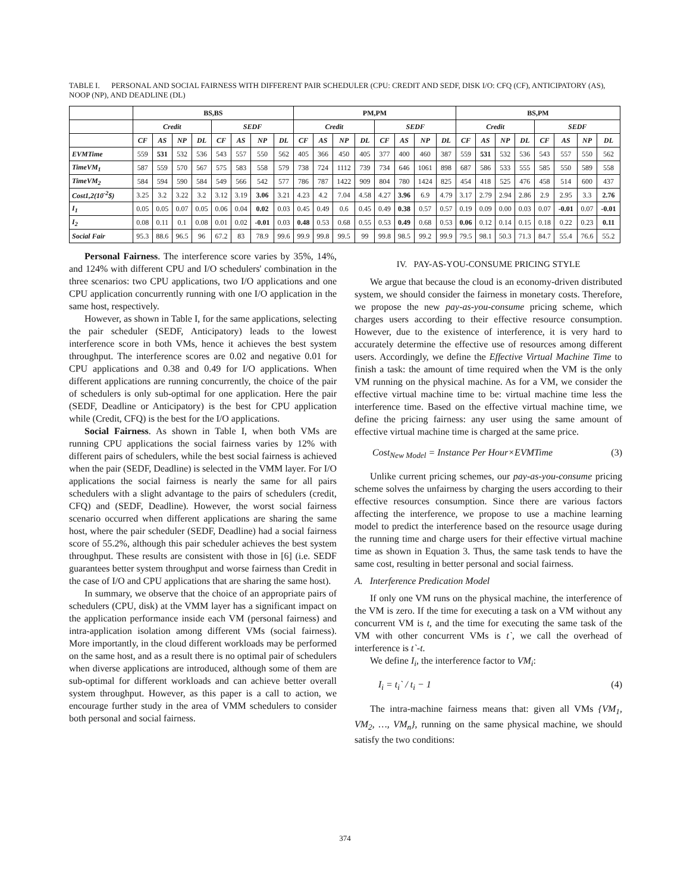TABLE I. PERSONAL AND SOCIAL FAIRNESS WITH DIFFERENT PAIR SCHEDULER (CPU: CREDIT AND SEDF, DISK I/O: CFQ (CF), ANTICIPATORY (AS), NOOP (NP), AND DEADLINE (DL)
| | BS,BS | | | | | | | | PM,PM | | | | | | | | BS,PM | | | | | | | |
| --- | --- | --- | --- | --- | --- | --- | --- | --- | --- | --- | --- | --- | --- | --- | --- | --- | --- | --- | --- | --- | --- | --- | --- | --- |
| | Credit | | | | SEDF | | | | Credit | | | | SEDF | | | | Credit | | | | SEDF | | | |
| | CF | AS | NP | DL | CF | AS | NP | DL | CF | AS | NP | DL | CF | AS | NP | DL | CF | AS | NP | DL | CF | AS | NP | DL |
| EVMTime | 559 | 531 | 532 | 536 | 543 | 557 | 550 | 562 | 405 | 366 | 450 | 405 | 377 | 400 | 460 | 387 | 559 | 531 | 532 | 536 | 543 | 557 | 550 | 562 |
| TimeVM<sub>1</sub> | 587 | 559 | 570 | 567 | 575 | 583 | 558 | 579 | 738 | 724 | 1112 | 739 | 734 | 646 | 1061 | 898 | 687 | 586 | 533 | 555 | 585 | 550 | 589 | 558 |
| TimeVM<sub>2</sub> | 584 | 594 | 590 | 584 | 549 | 566 | 542 | 577 | 786 | 787 | 1422 | 909 | 804 | 780 | 1424 | 825 | 454 | 418 | 525 | 476 | 458 | 514 | 600 | 437 |
| Cost1,2(10<sup>-2</sup>$) | 3.25 | 3.2 | 3.22 | 3.2 | 3.12 | 3.19 | 3.06 | 3.21 | 4.23 | 4.2 | 7.04 | 4.58 | 4.27 | 3.96 | 6.9 | 4.79 | 3.17 | 2.79 | 2.94 | 2.86 | 2.9 | 2.95 | 3.3 | 2.76 |
| I<sub>1</sub> | 0.05 | 0.05 | 0.07 | 0.05 | 0.06 | 0.04 | 0.02 | 0.03 | 0.45 | 0.49 | 0.6 | 0.45 | 0.49 | 0.38 | 0.57 | 0.57 | 0.19 | 0.09 | 0.00 | 0.03 | 0.07 | -0.01 | 0.07 | -0.01 |
| I<sub>2</sub> | 0.08 | 0.11 | 0.1 | 0.08 | 0.01 | 0.02 | -0.01 | 0.03 | 0.48 | 0.53 | 0.68 | 0.55 | 0.53 | 0.49 | 0.68 | 0.53 | 0.06 | 0.12 | 0.14 | 0.15 | 0.18 | 0.22 | 0.23 | 0.11 |
| Social Fair | 95.3 | 88.6 | 96.5 | 96 | 67.2 | 83 | 78.9 | 99.6 | 99.9 | 99.8 | 99.5 | 99 | 99.8 | 98.5 | 99.2 | 99.9 | 79.5 | 98.1 | 50.3 | 71.3 | 84.7 | 55.4 | 76.6 | 55.2 |
Personal Fairness. The interference score varies by 35%, 14%, and 124% with different CPU and I/O schedulers' combination in the three scenarios: two CPU applications, two I/O applications and one CPU application concurrently running with one I/O application in the same host, respectively.
However, as shown in Table I, for the same applications, selecting the pair scheduler (SEDF, Anticipatory) leads to the lowest interference score in both VMs, hence it achieves the best system throughput. The interference scores are 0.02 and negative 0.01 for CPU applications and 0.38 and 0.49 for I/O applications. When different applications are running concurrently, the choice of the pair of schedulers is only sub-optimal for one application. Here the pair (SEDF, Deadline or Anticipatory) is the best for CPU application while (Credit, CFQ) is the best for the I/O applications.
Social Fairness. As shown in Table I, when both VMs are running CPU applications the social fairness varies by 12% with different pairs of schedulers, while the best social fairness is achieved when the pair (SEDF, Deadline) is selected in the VMM layer. For I/O applications the social fairness is nearly the same for all pairs schedulers with a slight advantage to the pairs of schedulers (credit, CFQ) and (SEDF, Deadline). However, the worst social fairness scenario occurred when different applications are sharing the same host, where the pair scheduler (SEDF, Deadline) had a social fairness score of 55.2%, although this pair scheduler achieves the best system throughput. These results are consistent with those in [6] (i.e. SEDF guarantees better system throughput and worse fairness than Credit in the case of I/O and CPU applications that are sharing the same host).
In summary, we observe that the choice of an appropriate pairs of schedulers (CPU, disk) at the VMM layer has a significant impact on the application performance inside each VM (personal fairness) and intra-application isolation among different VMs (social fairness). More importantly, in the cloud different workloads may be performed on the same host, and as a result there is no optimal pair of schedulers when diverse applications are introduced, although some of them are sub-optimal for different workloads and can achieve better overall system throughput. However, as this paper is a call to action, we encourage further study in the area of VMM schedulers to consider both personal and social fairness.
IV. PAY-AS-YOU-CONSUME PRICING STYLE
We argue that because the cloud is an economy-driven distributed system, we should consider the fairness in monetary costs. Therefore, we propose the new pay-as-you-consume pricing scheme, which charges users according to their effective resource consumption. However, due to the existence of interference, it is very hard to accurately determine the effective use of resources among different users. Accordingly, we define the Effective Virtual Machine Time to finish a task: the amount of time required when the VM is the only VM running on the physical machine. As for a VM, we consider the effective virtual machine time to be: virtual machine time less the interference time. Based on the effective virtual machine time, we define the pricing fairness: any user using the same amount of effective virtual machine time is charged at the same price.
Cost<sub>New Model</sub> = Instance Per Hour×EVMTime (3)
Unlike current pricing schemes, our pay-as-you-consume pricing scheme solves the unfairness by charging the users according to their effective resources consumption. Since there are various factors affecting the interference, we propose to use a machine learning model to predict the interference based on the resource usage during the running time and charge users for their effective virtual machine time as shown in Equation 3. Thus, the same task tends to have the same cost, resulting in better personal and social fairness.
A. Interference Predication Model
If only one VM runs on the physical machine, the interference of the VM is zero. If the time for executing a task on a VM without any concurrent VM is t, and the time for executing the same task of the VM with other concurrent VMs is t`, we call the overhead of interference is t`-t.
We define I<sub>i</sub>, the interference factor to VM<sub>i</sub>:
I<sub>i</sub> = t<sub>i</sub>` / t<sub>i</sub> − 1 (4)
The intra-machine fairness means that: given all VMs {VM<sub>1</sub>, VM<sub>2</sub>, …, VM<sub>n</sub>}, running on the same physical machine, we should satisfy the two conditions:
374